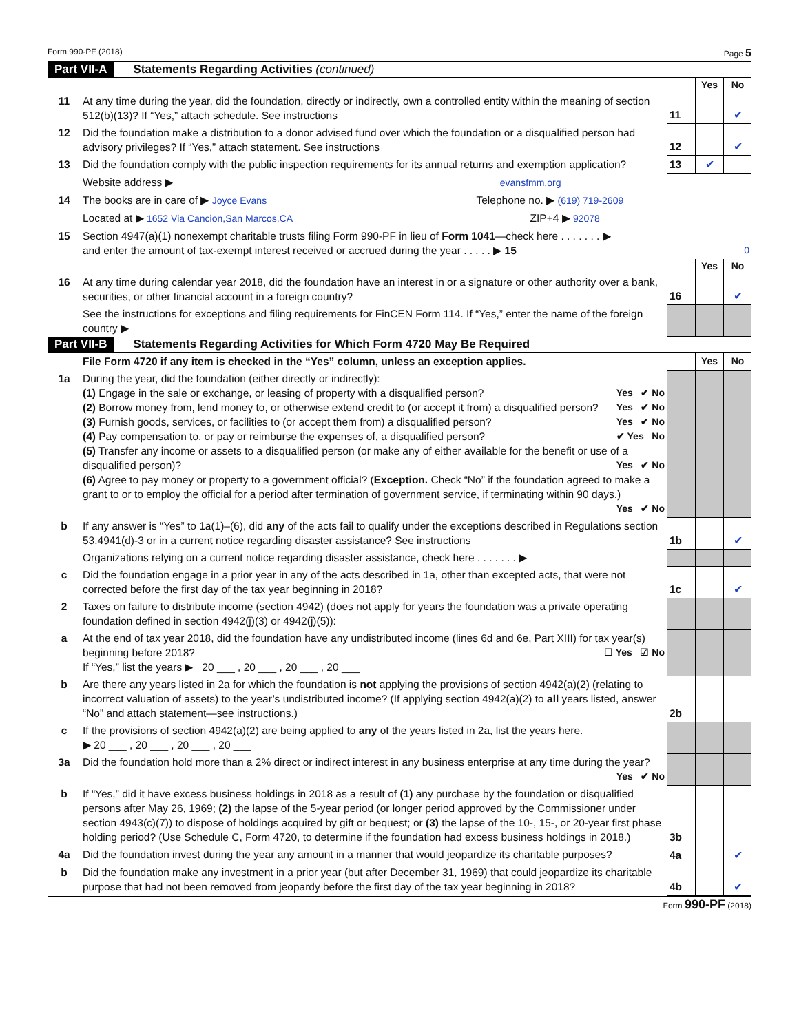Form 990-PF (2018) Page 5
Part VII-A Statements Regarding Activities (continued)
| | | | Yes | No |
| 11 | At any time during the year, did the foundation, directly or indirectly, own a controlled entity within the meaning of section 512(b)(13)? If “Yes,” attach schedule. See instructions | 11 | | ✔ |
| 12 | Did the foundation make a distribution to a donor advised fund over which the foundation or a disqualified person had advisory privileges? If “Yes,” attach statement. See instructions | 12 | | ✔ |
| 13 | Did the foundation comply with the public inspection requirements for its annual returns and exemption application? | 13 | ✔ | |
| | Website address ▶ evansfmm.org | | | |
| 14 | The books are in care of ▶ Joyce Evans Telephone no. ▶ (619) 719-2609 | | | |
| | Located at ▶ 1652 Via Cancion,San Marcos,CA ZIP+4 ▶ 92078 | | | |
| 15 | Section 4947(a)(1) nonexempt charitable trusts filing Form 990-PF in lieu of Form 1041 —check here . . . . . . . ▶ and enter the amount of tax-exempt interest received or accrued during the year . . . . . ▶ 15 0 | | | |
| | | | Yes | No |
| 16 | At any time during calendar year 2018, did the foundation have an interest in or a signature or other authority over a bank, securities, or other financial account in a foreign country? | 16 | | ✔ |
| | See the instructions for exceptions and filing requirements for FinCEN Form 114. If “Yes,” enter the name of the foreign country ▶ | | | |
Part VII-B Statements Regarding Activities for Which Form 4720 May Be Required
| | File Form 4720 if any item is checked in the “Yes” column, unless an exception applies. | | Yes | No |
| 1a | During the year, did the foundation (either directly or indirectly): (1) Engage in the sale or exchange, or leasing of property with a disqualified person? Yes ✔ No (2) Borrow money from, lend money to, or otherwise extend credit to (or accept it from) a disqualified person? Yes ✔ No (3) Furnish goods, services, or facilities to (or accept them from) a disqualified person? Yes ✔ No (4) Pay compensation to, or pay or reimburse the expenses of, a disqualified person? ✔ Yes No (5) Transfer any income or assets to a disqualified person (or make any of either available for the benefit or use of a disqualified person)? Yes ✔ No (6) Agree to pay money or property to a government official? ( Exception. Check “No” if the foundation agreed to make a grant to or to employ the official for a period after termination of government service, if terminating within 90 days.) Yes ✔ No | | | |
| b | If any answer is “Yes” to 1a(1)–(6), did any of the acts fail to qualify under the exceptions described in Regulations section 53.4941(d)-3 or in a current notice regarding disaster assistance? See instructions | 1b | | ✔ |
| | Organizations relying on a current notice regarding disaster assistance, check here . . . . . . . ▶ | | | |
| c | Did the foundation engage in a prior year in any of the acts described in 1a, other than excepted acts, that were not corrected before the first day of the tax year beginning in 2018? | 1c | | ✔ |
| 2 | Taxes on failure to distribute income (section 4942) (does not apply for years the foundation was a private operating foundation defined in section 4942(j)(3) or 4942(j)(5)): | | | |
| a | At the end of tax year 2018, did the foundation have any undistributed income (lines 6d and 6e, Part XIII) for tax year(s) beginning before 2018? ☐ Yes ☑ No If “Yes,” list the years ▶ 20 ___ , 20 ___ , 20 ___ , 20 ___ | | | |
| b | Are there any years listed in 2a for which the foundation is not applying the provisions of section 4942(a)(2) (relating to incorrect valuation of assets) to the year’s undistributed income? (If applying section 4942(a)(2) to all years listed, answer “No” and attach statement—see instructions.) | 2b | | |
| c | If the provisions of section 4942(a)(2) are being applied to any of the years listed in 2a, list the years here. ▶ 20 ___ , 20 ___ , 20 ___ , 20 ___ | | | |
| 3a | Did the foundation hold more than a 2% direct or indirect interest in any business enterprise at any time during the year? Yes ✔ No | | | |
| b | If “Yes,” did it have excess business holdings in 2018 as a result of (1) any purchase by the foundation or disqualified persons after May 26, 1969; (2) the lapse of the 5-year period (or longer period approved by the Commissioner under section 4943(c)(7)) to dispose of holdings acquired by gift or bequest; or (3) the lapse of the 10-, 15-, or 20-year first phase holding period? (Use Schedule C, Form 4720, to determine if the foundation had excess business holdings in 2018.) | 3b | | |
| 4a | Did the foundation invest during the year any amount in a manner that would jeopardize its charitable purposes? | 4a | | ✔ |
| b | Did the foundation make any investment in a prior year (but after December 31, 1969) that could jeopardize its charitable purpose that had not been removed from jeopardy before the first day of the tax year beginning in 2018? | 4b | | ✔ |
Form 990-PF (2018)